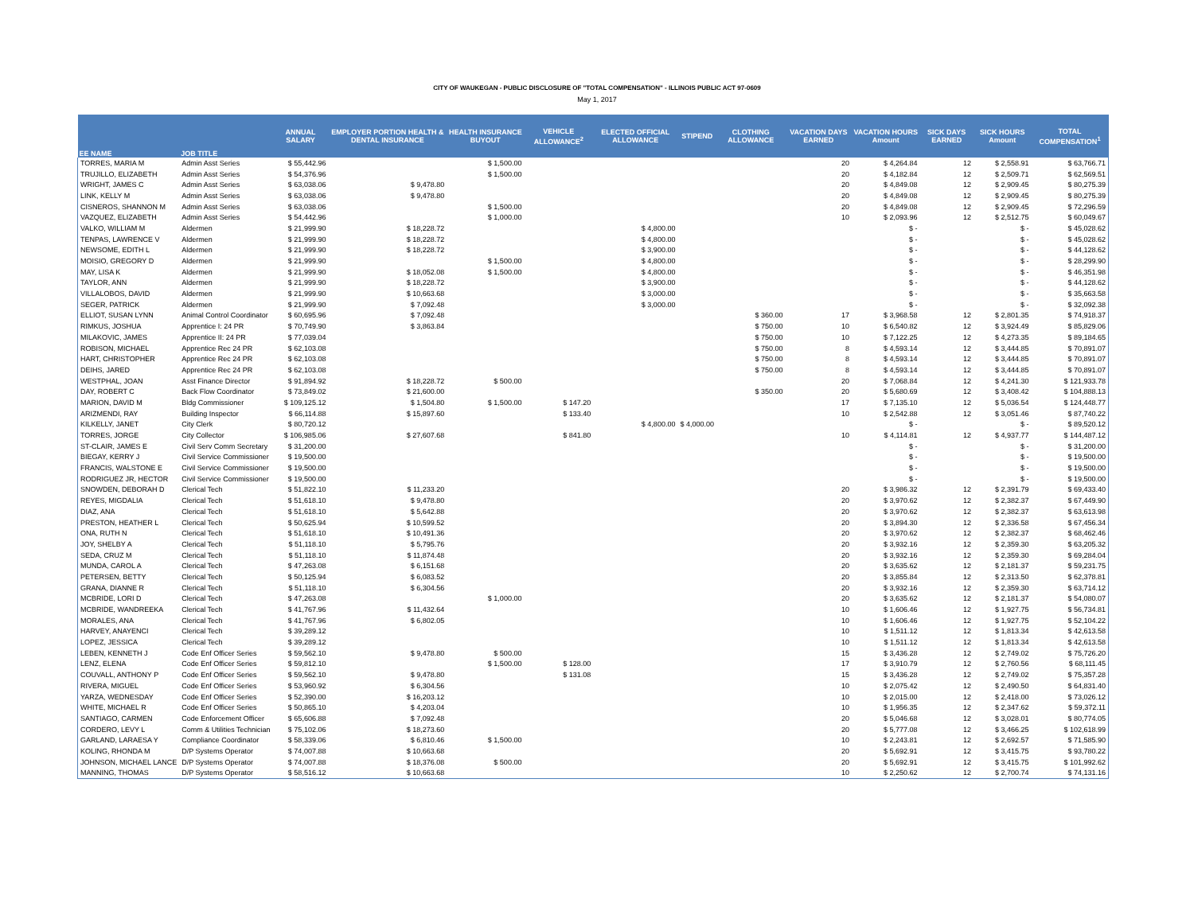CITY OF WAUKEGAN - PUBLIC DISCLOSURE OF "TOTAL COMPENSATION" - ILLINOIS PUBLIC ACT 97-0609
May 1, 2017
| EE NAME | JOB TITLE | ANNUAL SALARY | EMPLOYER PORTION HEALTH & DENTAL INSURANCE | HEALTH INSURANCE BUYOUT | VEHICLE ALLOWANCE<sup>2</sup> | ELECTED OFFICIAL ALLOWANCE | STIPEND | CLOTHING ALLOWANCE | VACATION DAYS EARNED | VACATION HOURS Amount | SICK DAYS EARNED | SICK HOURS Amount | TOTAL COMPENSATION<sup>1</sup> |
| --- | --- | --- | --- | --- | --- | --- | --- | --- | --- | --- | --- | --- | --- |
| TORRES, MARIA M | Admin Asst Series | $ 55,442.96 | | $ 1,500.00 | | | | | 20 | $ 4,264.84 | 12 | $ 2,558.91 | $ 63,766.71 |
| TRUJILLO, ELIZABETH | Admin Asst Series | $ 54,376.96 | | $ 1,500.00 | | | | | 20 | $ 4,182.84 | 12 | $ 2,509.71 | $ 62,569.51 |
| WRIGHT, JAMES C | Admin Asst Series | $ 63,038.06 | $ 9,478.80 | | | | | | 20 | $ 4,849.08 | 12 | $ 2,909.45 | $ 80,275.39 |
| LINK, KELLY M | Admin Asst Series | $ 63,038.06 | $ 9,478.80 | | | | | | 20 | $ 4,849.08 | 12 | $ 2,909.45 | $ 80,275.39 |
| CISNEROS, SHANNON M | Admin Asst Series | $ 63,038.06 | | $ 1,500.00 | | | | | 20 | $ 4,849.08 | 12 | $ 2,909.45 | $ 72,296.59 |
| VAZQUEZ, ELIZABETH | Admin Asst Series | $ 54,442.96 | | $ 1,000.00 | | | | | 10 | $ 2,093.96 | 12 | $ 2,512.75 | $ 60,049.67 |
| VALKO, WILLIAM M | Aldermen | $ 21,999.90 | $ 18,228.72 | | | $ 4,800.00 | | | | $ - | | $ - | $ 45,028.62 |
| TENPAS, LAWRENCE V | Aldermen | $ 21,999.90 | $ 18,228.72 | | | $ 4,800.00 | | | | $ - | | $ - | $ 45,028.62 |
| NEWSOME, EDITH L | Aldermen | $ 21,999.90 | $ 18,228.72 | | | $ 3,900.00 | | | | $ - | | $ - | $ 44,128.62 |
| MOISIO, GREGORY D | Aldermen | $ 21,999.90 | | $ 1,500.00 | | $ 4,800.00 | | | | $ - | | $ - | $ 28,299.90 |
| MAY, LISA K | Aldermen | $ 21,999.90 | $ 18,052.08 | $ 1,500.00 | | $ 4,800.00 | | | | $ - | | $ - | $ 46,351.98 |
| TAYLOR, ANN | Aldermen | $ 21,999.90 | $ 18,228.72 | | | $ 3,900.00 | | | | $ - | | $ - | $ 44,128.62 |
| VILLALOBOS, DAVID | Aldermen | $ 21,999.90 | $ 10,663.68 | | | $ 3,000.00 | | | | $ - | | $ - | $ 35,663.58 |
| SEGER, PATRICK | Aldermen | $ 21,999.90 | $ 7,092.48 | | | $ 3,000.00 | | | | $ - | | $ - | $ 32,092.38 |
| ELLIOT, SUSAN LYNN | Animal Control Coordinator | $ 60,695.96 | $ 7,092.48 | | | | | $ 360.00 | 17 | $ 3,968.58 | 12 | $ 2,801.35 | $ 74,918.37 |
| RIMKUS, JOSHUA | Apprentice I: 24 PR | $ 70,749.90 | $ 3,863.84 | | | | | $ 750.00 | 10 | $ 6,540.82 | 12 | $ 3,924.49 | $ 85,829.06 |
| MILAKOVIC, JAMES | Apprentice II: 24 PR | $ 77,039.04 | | | | | | $ 750.00 | 10 | $ 7,122.25 | 12 | $ 4,273.35 | $ 89,184.65 |
| ROBISON, MICHAEL | Apprentice Rec 24 PR | $ 62,103.08 | | | | | | $ 750.00 | 8 | $ 4,593.14 | 12 | $ 3,444.85 | $ 70,891.07 |
| HART, CHRISTOPHER | Apprentice Rec 24 PR | $ 62,103.08 | | | | | | $ 750.00 | 8 | $ 4,593.14 | 12 | $ 3,444.85 | $ 70,891.07 |
| DEIHS, JARED | Apprentice Rec 24 PR | $ 62,103.08 | | | | | | $ 750.00 | 8 | $ 4,593.14 | 12 | $ 3,444.85 | $ 70,891.07 |
| WESTPHAL, JOAN | Asst Finance Director | $ 91,894.92 | $ 18,228.72 | $ 500.00 | | | | | 20 | $ 7,068.84 | 12 | $ 4,241.30 | $ 121,933.78 |
| DAY, ROBERT C | Back Flow Coordinator | $ 73,849.02 | $ 21,600.00 | | | | | $ 350.00 | 20 | $ 5,680.69 | 12 | $ 3,408.42 | $ 104,888.13 |
| MARION, DAVID M | Bldg Commissioner | $ 109,125.12 | $ 1,504.80 | $ 1,500.00 | $ 147.20 | | | | 17 | $ 7,135.10 | 12 | $ 5,036.54 | $ 124,448.77 |
| ARIZMENDI, RAY | Building Inspector | $ 66,114.88 | $ 15,897.60 | | $ 133.40 | | | | 10 | $ 2,542.88 | 12 | $ 3,051.46 | $ 87,740.22 |
| KILKELLY, JANET | City Clerk | $ 80,720.12 | | | | $ 4,800.00 | $ 4,000.00 | | | $ - | | $ - | $ 89,520.12 |
| TORRES, JORGE | City Collector | $ 106,985.06 | $ 27,607.68 | | $ 841.80 | | | | 10 | $ 4,114.81 | 12 | $ 4,937.77 | $ 144,487.12 |
| ST-CLAIR, JAMES E | Civil Serv Comm Secretary | $ 31,200.00 | | | | | | | | $ - | | $ - | $ 31,200.00 |
| BIEGAY, KERRY J | Civil Service Commissioner | $ 19,500.00 | | | | | | | | $ - | | $ - | $ 19,500.00 |
| FRANCIS, WALSTONE E | Civil Service Commissioner | $ 19,500.00 | | | | | | | | $ - | | $ - | $ 19,500.00 |
| RODRIGUEZ JR, HECTOR | Civil Service Commissioner | $ 19,500.00 | | | | | | | | $ - | | $ - | $ 19,500.00 |
| SNOWDEN, DEBORAH D | Clerical Tech | $ 51,822.10 | $ 11,233.20 | | | | | | 20 | $ 3,986.32 | 12 | $ 2,391.79 | $ 69,433.40 |
| REYES, MIGDALIA | Clerical Tech | $ 51,618.10 | $ 9,478.80 | | | | | | 20 | $ 3,970.62 | 12 | $ 2,382.37 | $ 67,449.90 |
| DIAZ, ANA | Clerical Tech | $ 51,618.10 | $ 5,642.88 | | | | | | 20 | $ 3,970.62 | 12 | $ 2,382.37 | $ 63,613.98 |
| PRESTON, HEATHER L | Clerical Tech | $ 50,625.94 | $ 10,599.52 | | | | | | 20 | $ 3,894.30 | 12 | $ 2,336.58 | $ 67,456.34 |
| ONA, RUTH N | Clerical Tech | $ 51,618.10 | $ 10,491.36 | | | | | | 20 | $ 3,970.62 | 12 | $ 2,382.37 | $ 68,462.46 |
| JOY, SHELBY A | Clerical Tech | $ 51,118.10 | $ 5,795.76 | | | | | | 20 | $ 3,932.16 | 12 | $ 2,359.30 | $ 63,205.32 |
| SEDA, CRUZ M | Clerical Tech | $ 51,118.10 | $ 11,874.48 | | | | | | 20 | $ 3,932.16 | 12 | $ 2,359.30 | $ 69,284.04 |
| MUNDA, CAROL A | Clerical Tech | $ 47,263.08 | $ 6,151.68 | | | | | | 20 | $ 3,635.62 | 12 | $ 2,181.37 | $ 59,231.75 |
| PETERSEN, BETTY | Clerical Tech | $ 50,125.94 | $ 6,083.52 | | | | | | 20 | $ 3,855.84 | 12 | $ 2,313.50 | $ 62,378.81 |
| GRANA, DIANNE R | Clerical Tech | $ 51,118.10 | $ 6,304.56 | | | | | | 20 | $ 3,932.16 | 12 | $ 2,359.30 | $ 63,714.12 |
| MCBRIDE, LORI D | Clerical Tech | $ 47,263.08 | | $ 1,000.00 | | | | | 20 | $ 3,635.62 | 12 | $ 2,181.37 | $ 54,080.07 |
| MCBRIDE, WANDREEKA | Clerical Tech | $ 41,767.96 | $ 11,432.64 | | | | | | 10 | $ 1,606.46 | 12 | $ 1,927.75 | $ 56,734.81 |
| MORALES, ANA | Clerical Tech | $ 41,767.96 | $ 6,802.05 | | | | | | 10 | $ 1,606.46 | 12 | $ 1,927.75 | $ 52,104.22 |
| HARVEY, ANAYENCI | Clerical Tech | $ 39,289.12 | | | | | | | 10 | $ 1,511.12 | 12 | $ 1,813.34 | $ 42,613.58 |
| LOPEZ, JESSICA | Clerical Tech | $ 39,289.12 | | | | | | | 10 | $ 1,511.12 | 12 | $ 1,813.34 | $ 42,613.58 |
| LEBEN, KENNETH J | Code Enf Officer Series | $ 59,562.10 | $ 9,478.80 | $ 500.00 | | | | | 15 | $ 3,436.28 | 12 | $ 2,749.02 | $ 75,726.20 |
| LENZ, ELENA | Code Enf Officer Series | $ 59,812.10 | | $ 1,500.00 | $ 128.00 | | | | 17 | $ 3,910.79 | 12 | $ 2,760.56 | $ 68,111.45 |
| COUVALL, ANTHONY P | Code Enf Officer Series | $ 59,562.10 | $ 9,478.80 | | $ 131.08 | | | | 15 | $ 3,436.28 | 12 | $ 2,749.02 | $ 75,357.28 |
| RIVERA, MIGUEL | Code Enf Officer Series | $ 53,960.92 | $ 6,304.56 | | | | | | 10 | $ 2,075.42 | 12 | $ 2,490.50 | $ 64,831.40 |
| YARZA, WEDNESDAY | Code Enf Officer Series | $ 52,390.00 | $ 16,203.12 | | | | | | 10 | $ 2,015.00 | 12 | $ 2,418.00 | $ 73,026.12 |
| WHITE, MICHAEL R | Code Enf Officer Series | $ 50,865.10 | $ 4,203.04 | | | | | | 10 | $ 1,956.35 | 12 | $ 2,347.62 | $ 59,372.11 |
| SANTIAGO, CARMEN | Code Enforcement Officer | $ 65,606.88 | $ 7,092.48 | | | | | | 20 | $ 5,046.68 | 12 | $ 3,028.01 | $ 80,774.05 |
| CORDERO, LEVY L | Comm & Utilities Technician | $ 75,102.06 | $ 18,273.60 | | | | | | 20 | $ 5,777.08 | 12 | $ 3,466.25 | $ 102,618.99 |
| GARLAND, LARAESA Y | Compliance Coordinator | $ 58,339.06 | $ 6,810.46 | $ 1,500.00 | | | | | 10 | $ 2,243.81 | 12 | $ 2,692.57 | $ 71,585.90 |
| KOLING, RHONDA M | D/P Systems Operator | $ 74,007.88 | $ 10,663.68 | | | | | | 20 | $ 5,692.91 | 12 | $ 3,415.75 | $ 93,780.22 |
| JOHNSON, MICHAEL LANCE | D/P Systems Operator | $ 74,007.88 | $ 18,376.08 | $ 500.00 | | | | | 20 | $ 5,692.91 | 12 | $ 3,415.75 | $ 101,992.62 |
| MANNING, THOMAS | D/P Systems Operator | $ 58,516.12 | $ 10,663.68 | | | | | | 10 | $ 2,250.62 | 12 | $ 2,700.74 | $ 74,131.16 |